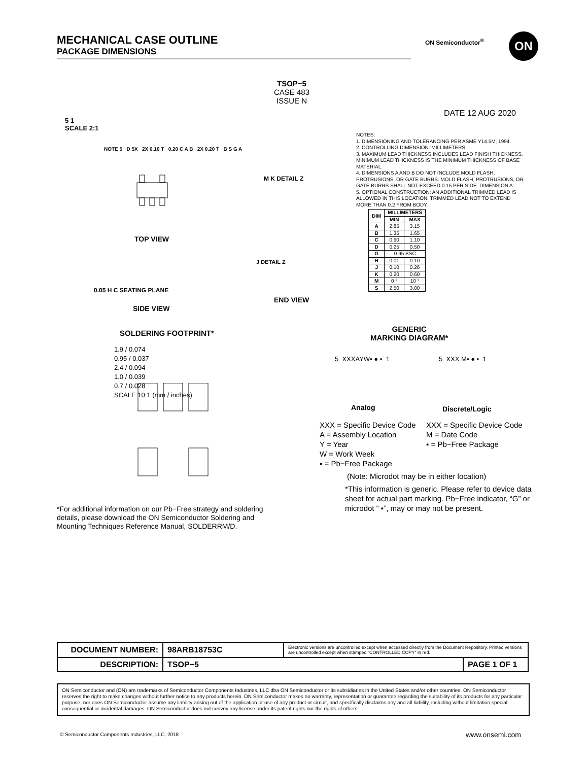MECHANICAL CASE OUTLINE
PACKAGE DIMENSIONS
ON Semiconductor<sup>®</sup> ON
TSOP−5
CASE 483
ISSUE N
DATE 12 AUG 2020
5 1
SCALE 2:1
NOTES:
1. DIMENSIONING AND TOLERANCING PER ASME Y14.5M, 1994.
2. CONTROLLING DIMENSION: MILLIMETERS.
3. MAXIMUM LEAD THICKNESS INCLUDES LEAD FINISH THICKNESS. MINIMUM LEAD THICKNESS IS THE MINIMUM THICKNESS OF BASE MATERIAL.
4. DIMENSIONS A AND B DO NOT INCLUDE MOLD FLASH, PROTRUSIONS, OR GATE BURRS. MOLD FLASH, PROTRUSIONS, OR GATE BURRS SHALL NOT EXCEED 0.15 PER SIDE. DIMENSION A.
5. OPTIONAL CONSTRUCTION: AN ADDITIONAL TRIMMED LEAD IS ALLOWED IN THIS LOCATION. TRIMMED LEAD NOT TO EXTEND MORE THAN 0.2 FROM BODY.
| DIM | MILLIMETERS | |
| --- | --- | --- |
| | MIN | MAX |
| A | 2.85 | 3.15 |
| B | 1.35 | 1.65 |
| C | 0.90 | 1.10 |
| D | 0.25 | 0.50 |
| G | 0.95 BSC | |
| H | 0.01 | 0.10 |
| J | 0.10 | 0.26 |
| K | 0.20 | 0.60 |
| M | 0 ° | 10 ° |
| S | 2.50 | 3.00 |
NOTE 5 D 5X 2X 0.10 T 0.20 C A B 2X 0.20 T B S G A
TOP VIEW
M K DETAIL Z
J DETAIL Z
END VIEW
0.05 H C SEATING PLANE
SIDE VIEW
SOLDERING FOOTPRINT*
1.9 / 0.074
0.95 / 0.037
2.4 / 0.094
1.0 / 0.039
0.7 / 0.028
SCALE 10:1 (mm / inches)
GENERIC
MARKING DIAGRAM*
5 XXXAYW▪ ● ▪ 1 5 XXX M▪ ● ▪ 1
Analog Discrete/Logic
XXX = Specific Device Code
A = Assembly Location
Y = Year
W = Work Week
▪ = Pb−Free Package
XXX = Specific Device Code
M = Date Code
▪ = Pb−Free Package
(Note: Microdot may be in either location)
*This information is generic. Please refer to device data sheet for actual part marking. Pb−Free indicator, “G” or microdot “ ▪”, may or may not be present.
*For additional information on our Pb−Free strategy and soldering details, please download the ON Semiconductor Soldering and Mounting Techniques Reference Manual, SOLDERRM/D.
| DOCUMENT NUMBER: | 98ARB18753C | Electronic versions are uncontrolled except when accessed directly from the Document Repository. Printed versions are uncontrolled except when stamped “CONTROLLED COPY” in red. | |
| DESCRIPTION: | TSOP−5 | | PAGE 1 OF 1 |
ON Semiconductor and (ON) are trademarks of Semiconductor Components Industries, LLC dba ON Semiconductor or its subsidiaries in the United States and/or other countries. ON Semiconductor reserves the right to make changes without further notice to any products herein. ON Semiconductor makes no warranty, representation or guarantee regarding the suitability of its products for any particular purpose, nor does ON Semiconductor assume any liability arising out of the application or use of any product or circuit, and specifically disclaims any and all liability, including without limitation special, consequential or incidental damages. ON Semiconductor does not convey any license under its patent rights nor the rights of others.
© Semiconductor Components Industries, LLC, 2018
www.onsemi.com